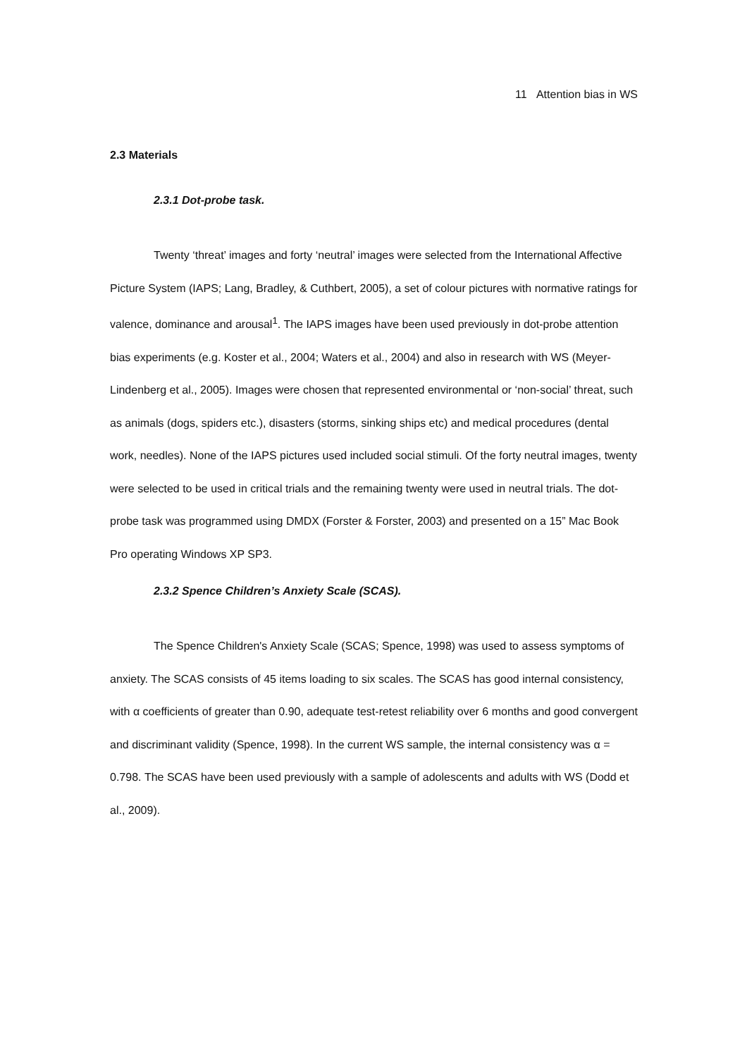11 Attention bias in WS
2.3 Materials
2.3.1 Dot-probe task.
Twenty ‘threat’ images and forty ‘neutral’ images were selected from the International Affective Picture System (IAPS; Lang, Bradley, & Cuthbert, 2005), a set of colour pictures with normative ratings for valence, dominance and arousal<sup>1</sup>. The IAPS images have been used previously in dot-probe attention bias experiments (e.g. Koster et al., 2004; Waters et al., 2004) and also in research with WS (Meyer-Lindenberg et al., 2005). Images were chosen that represented environmental or ‘non-social’ threat, such as animals (dogs, spiders etc.), disasters (storms, sinking ships etc) and medical procedures (dental work, needles). None of the IAPS pictures used included social stimuli. Of the forty neutral images, twenty were selected to be used in critical trials and the remaining twenty were used in neutral trials. The dot-probe task was programmed using DMDX (Forster & Forster, 2003) and presented on a 15” Mac Book Pro operating Windows XP SP3.
2.3.2 Spence Children’s Anxiety Scale (SCAS).
The Spence Children's Anxiety Scale (SCAS; Spence, 1998) was used to assess symptoms of anxiety. The SCAS consists of 45 items loading to six scales. The SCAS has good internal consistency, with α coefficients of greater than 0.90, adequate test-retest reliability over 6 months and good convergent and discriminant validity (Spence, 1998). In the current WS sample, the internal consistency was α = 0.798. The SCAS have been used previously with a sample of adolescents and adults with WS (Dodd et al., 2009).